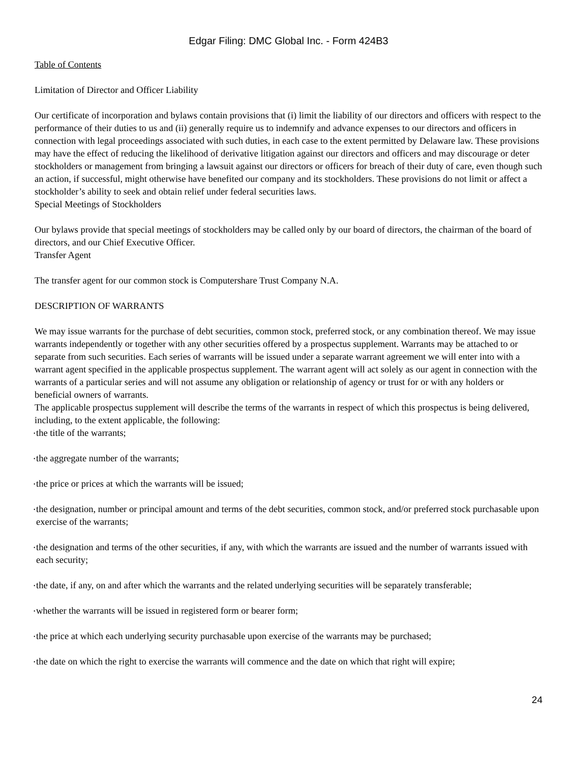Edgar Filing: DMC Global Inc. - Form 424B3
Table of Contents
Limitation of Director and Officer Liability
Our certificate of incorporation and bylaws contain provisions that (i) limit the liability of our directors and officers with respect to the performance of their duties to us and (ii) generally require us to indemnify and advance expenses to our directors and officers in connection with legal proceedings associated with such duties, in each case to the extent permitted by Delaware law. These provisions may have the effect of reducing the likelihood of derivative litigation against our directors and officers and may discourage or deter stockholders or management from bringing a lawsuit against our directors or officers for breach of their duty of care, even though such an action, if successful, might otherwise have benefited our company and its stockholders. These provisions do not limit or affect a stockholder’s ability to seek and obtain relief under federal securities laws.
Special Meetings of Stockholders
Our bylaws provide that special meetings of stockholders may be called only by our board of directors, the chairman of the board of directors, and our Chief Executive Officer.
Transfer Agent
The transfer agent for our common stock is Computershare Trust Company N.A.
DESCRIPTION OF WARRANTS
We may issue warrants for the purchase of debt securities, common stock, preferred stock, or any combination thereof. We may issue warrants independently or together with any other securities offered by a prospectus supplement. Warrants may be attached to or separate from such securities. Each series of warrants will be issued under a separate warrant agreement we will enter into with a warrant agent specified in the applicable prospectus supplement. The warrant agent will act solely as our agent in connection with the warrants of a particular series and will not assume any obligation or relationship of agency or trust for or with any holders or beneficial owners of warrants.
The applicable prospectus supplement will describe the terms of the warrants in respect of which this prospectus is being delivered, including, to the extent applicable, the following:
• the title of the warrants;
• the aggregate number of the warrants;
• the price or prices at which the warrants will be issued;
• the designation, number or principal amount and terms of the debt securities, common stock, and/or preferred stock purchasable upon exercise of the warrants;
• the designation and terms of the other securities, if any, with which the warrants are issued and the number of warrants issued with each security;
• the date, if any, on and after which the warrants and the related underlying securities will be separately transferable;
• whether the warrants will be issued in registered form or bearer form;
• the price at which each underlying security purchasable upon exercise of the warrants may be purchased;
• the date on which the right to exercise the warrants will commence and the date on which that right will expire;
24